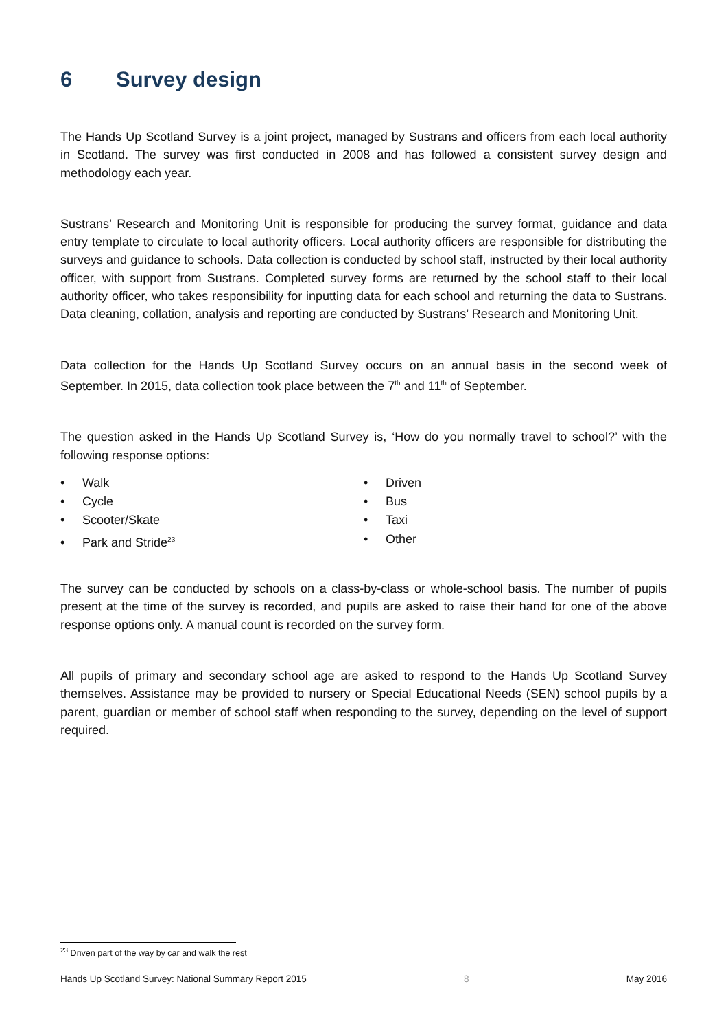6 Survey design
The Hands Up Scotland Survey is a joint project, managed by Sustrans and officers from each local authority in Scotland. The survey was first conducted in 2008 and has followed a consistent survey design and methodology each year.
Sustrans’ Research and Monitoring Unit is responsible for producing the survey format, guidance and data entry template to circulate to local authority officers. Local authority officers are responsible for distributing the surveys and guidance to schools. Data collection is conducted by school staff, instructed by their local authority officer, with support from Sustrans. Completed survey forms are returned by the school staff to their local authority officer, who takes responsibility for inputting data for each school and returning the data to Sustrans. Data cleaning, collation, analysis and reporting are conducted by Sustrans’ Research and Monitoring Unit.
Data collection for the Hands Up Scotland Survey occurs on an annual basis in the second week of September. In 2015, data collection took place between the 7<sup>th</sup> and 11<sup>th</sup> of September.
The question asked in the Hands Up Scotland Survey is, ‘How do you normally travel to school?’ with the following response options:
• Walk
• Cycle
• Scooter/Skate
• Park and Stride<sup>23</sup>
• Driven
• Bus
• Taxi
• Other
The survey can be conducted by schools on a class-by-class or whole-school basis. The number of pupils present at the time of the survey is recorded, and pupils are asked to raise their hand for one of the above response options only. A manual count is recorded on the survey form.
All pupils of primary and secondary school age are asked to respond to the Hands Up Scotland Survey themselves. Assistance may be provided to nursery or Special Educational Needs (SEN) school pupils by a parent, guardian or member of school staff when responding to the survey, depending on the level of support required.
<sup>23</sup> Driven part of the way by car and walk the rest
Hands Up Scotland Survey: National Summary Report 2015 8 May 2016